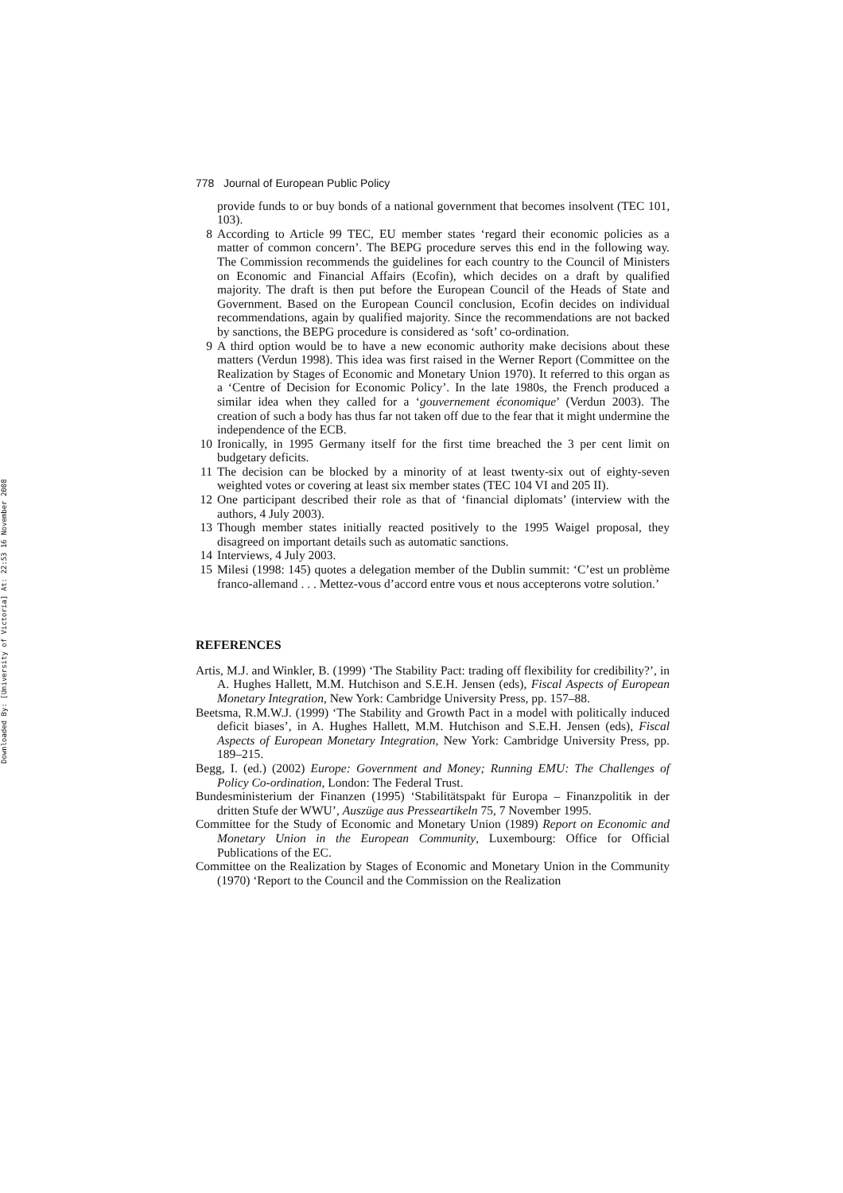Downloaded By: [University of Victoria] At: 22:53 16 November 2008
778 Journal of European Public Policy
provide funds to or buy bonds of a national government that becomes insolvent (TEC 101, 103).
8 According to Article 99 TEC, EU member states ‘regard their economic policies as a matter of common concern’. The BEPG procedure serves this end in the following way. The Commission recommends the guidelines for each country to the Council of Ministers on Economic and Financial Affairs (Ecofin), which decides on a draft by qualified majority. The draft is then put before the European Council of the Heads of State and Government. Based on the European Council conclusion, Ecofin decides on individual recommendations, again by qualified majority. Since the recommendations are not backed by sanctions, the BEPG procedure is considered as ‘soft’ co-ordination.
9 A third option would be to have a new economic authority make decisions about these matters (Verdun 1998). This idea was first raised in the Werner Report (Committee on the Realization by Stages of Economic and Monetary Union 1970). It referred to this organ as a ‘Centre of Decision for Economic Policy’. In the late 1980s, the French produced a similar idea when they called for a ‘gouvernement économique’ (Verdun 2003). The creation of such a body has thus far not taken off due to the fear that it might undermine the independence of the ECB.
10 Ironically, in 1995 Germany itself for the first time breached the 3 per cent limit on budgetary deficits.
11 The decision can be blocked by a minority of at least twenty-six out of eighty-seven weighted votes or covering at least six member states (TEC 104 VI and 205 II).
12 One participant described their role as that of ‘financial diplomats’ (interview with the authors, 4 July 2003).
13 Though member states initially reacted positively to the 1995 Waigel proposal, they disagreed on important details such as automatic sanctions.
14 Interviews, 4 July 2003.
15 Milesi (1998: 145) quotes a delegation member of the Dublin summit: ‘C’est un problème franco-allemand . . . Mettez-vous d’accord entre vous et nous accepterons votre solution.’
REFERENCES
Artis, M.J. and Winkler, B. (1999) ‘The Stability Pact: trading off flexibility for credibility?’, in A. Hughes Hallett, M.M. Hutchison and S.E.H. Jensen (eds), Fiscal Aspects of European Monetary Integration, New York: Cambridge University Press, pp. 157–88.
Beetsma, R.M.W.J. (1999) ‘The Stability and Growth Pact in a model with politically induced deficit biases’, in A. Hughes Hallett, M.M. Hutchison and S.E.H. Jensen (eds), Fiscal Aspects of European Monetary Integration, New York: Cambridge University Press, pp. 189–215.
Begg, I. (ed.) (2002) Europe: Government and Money; Running EMU: The Challenges of Policy Co-ordination, London: The Federal Trust.
Bundesministerium der Finanzen (1995) ‘Stabilitätspakt für Europa – Finanzpolitik in der dritten Stufe der WWU’, Auszüge aus Presseartikeln 75, 7 November 1995.
Committee for the Study of Economic and Monetary Union (1989) Report on Economic and Monetary Union in the European Community, Luxembourg: Office for Official Publications of the EC.
Committee on the Realization by Stages of Economic and Monetary Union in the Community (1970) ‘Report to the Council and the Commission on the Realization